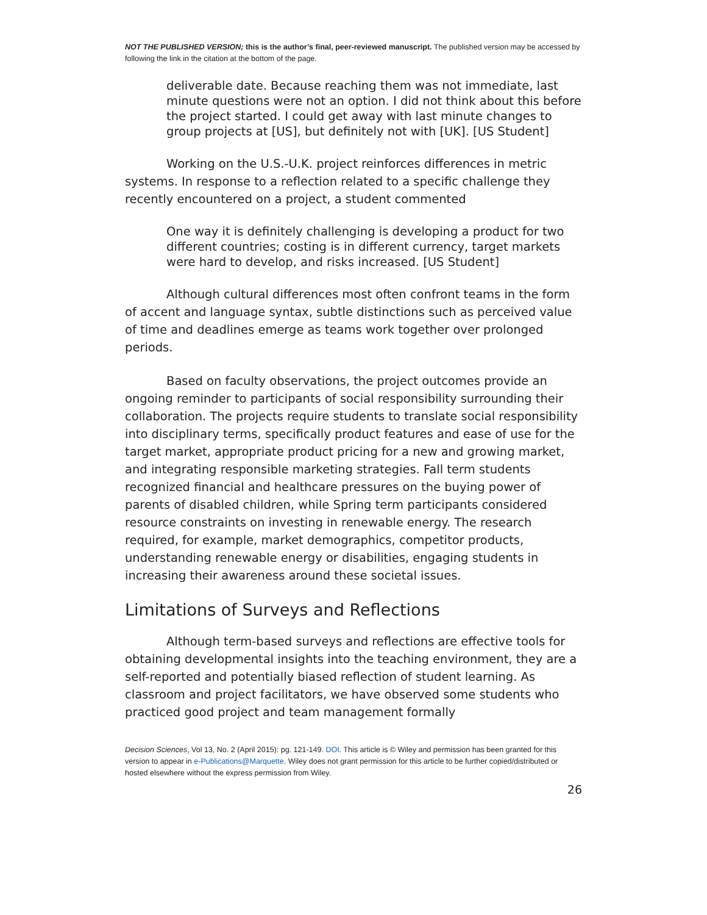NOT THE PUBLISHED VERSION; this is the author’s final, peer-reviewed manuscript. The published version may be accessed by following the link in the citation at the bottom of the page.
deliverable date. Because reaching them was not immediate, last minute questions were not an option. I did not think about this before the project started. I could get away with last minute changes to group projects at [US], but definitely not with [UK]. [US Student]
Working on the U.S.-U.K. project reinforces differences in metric systems. In response to a reflection related to a specific challenge they recently encountered on a project, a student commented
One way it is definitely challenging is developing a product for two different countries; costing is in different currency, target markets were hard to develop, and risks increased. [US Student]
Although cultural differences most often confront teams in the form of accent and language syntax, subtle distinctions such as perceived value of time and deadlines emerge as teams work together over prolonged periods.
Based on faculty observations, the project outcomes provide an ongoing reminder to participants of social responsibility surrounding their collaboration. The projects require students to translate social responsibility into disciplinary terms, specifically product features and ease of use for the target market, appropriate product pricing for a new and growing market, and integrating responsible marketing strategies. Fall term students recognized financial and healthcare pressures on the buying power of parents of disabled children, while Spring term participants considered resource constraints on investing in renewable energy. The research required, for example, market demographics, competitor products, understanding renewable energy or disabilities, engaging students in increasing their awareness around these societal issues.
Limitations of Surveys and Reflections
Although term-based surveys and reflections are effective tools for obtaining developmental insights into the teaching environment, they are a self-reported and potentially biased reflection of student learning. As classroom and project facilitators, we have observed some students who practiced good project and team management formally
Decision Sciences, Vol 13, No. 2 (April 2015): pg. 121-149. DOI. This article is © Wiley and permission has been granted for this version to appear in e-Publications@Marquette. Wiley does not grant permission for this article to be further copied/distributed or hosted elsewhere without the express permission from Wiley.
26